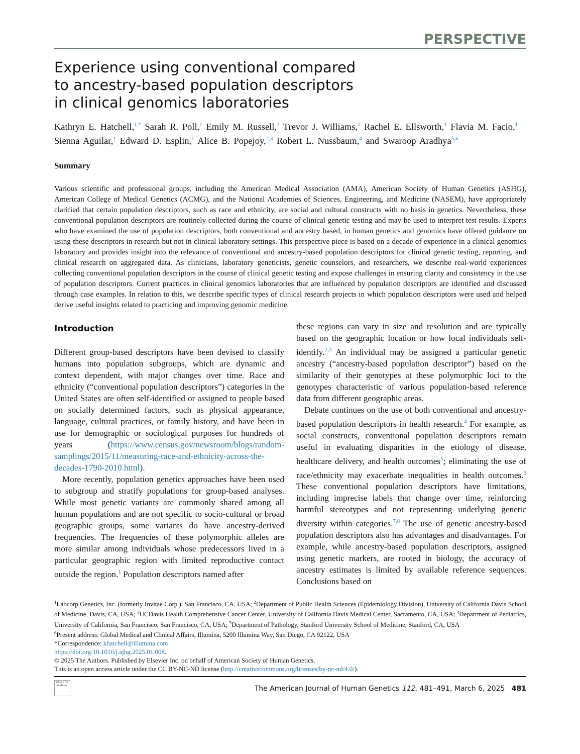PERSPECTIVE
Experience using conventional compared
to ancestry-based population descriptors
in clinical genomics laboratories
Kathryn E. Hatchell,<sup>1,*</sup> Sarah R. Poll,<sup>1</sup> Emily M. Russell,<sup>1</sup> Trevor J. Williams,<sup>1</sup> Rachel E. Ellsworth,<sup>1</sup> Flavia M. Facio,<sup>1</sup> Sienna Aguilar,<sup>1</sup> Edward D. Esplin,<sup>1</sup> Alice B. Popejoy,<sup>2,3</sup> Robert L. Nussbaum,<sup>4</sup> and Swaroop Aradhya<sup>5,6</sup>
Summary
Various scientific and professional groups, including the American Medical Association (AMA), American Society of Human Genetics (ASHG), American College of Medical Genetics (ACMG), and the National Academies of Sciences, Engineering, and Medicine (NASEM), have appropriately clarified that certain population descriptors, such as race and ethnicity, are social and cultural constructs with no basis in genetics. Nevertheless, these conventional population descriptors are routinely collected during the course of clinical genetic testing and may be used to interpret test results. Experts who have examined the use of population descriptors, both conventional and ancestry based, in human genetics and genomics have offered guidance on using these descriptors in research but not in clinical laboratory settings. This perspective piece is based on a decade of experience in a clinical genomics laboratory and provides insight into the relevance of conventional and ancestry-based population descriptors for clinical genetic testing, reporting, and clinical research on aggregated data. As clinicians, laboratory geneticists, genetic counselors, and researchers, we describe real-world experiences collecting conventional population descriptors in the course of clinical genetic testing and expose challenges in ensuring clarity and consistency in the use of population descriptors. Current practices in clinical genomics laboratories that are influenced by population descriptors are identified and discussed through case examples. In relation to this, we describe specific types of clinical research projects in which population descriptors were used and helped derive useful insights related to practicing and improving genomic medicine.
Introduction
Different group-based descriptors have been devised to classify humans into population subgroups, which are dynamic and context dependent, with major changes over time. Race and ethnicity (“conventional population descriptors”) categories in the United States are often self-identified or assigned to people based on socially determined factors, such as physical appearance, language, cultural practices, or family history, and have been in use for demographic or sociological purposes for hundreds of years (https://www.census.gov/newsroom/blogs/random-samplings/2015/11/measuring-race-and-ethnicity-across-the-decades-1790-2010.html).
More recently, population genetics approaches have been used to subgroup and stratify populations for group-based analyses. While most genetic variants are commonly shared among all human populations and are not specific to socio-cultural or broad geographic groups, some variants do have ancestry-derived frequencies. The frequencies of these polymorphic alleles are more similar among individuals whose predecessors lived in a particular geographic region with limited reproductive contact outside the region.<sup>1</sup> Population descriptors named after
these regions can vary in size and resolution and are typically based on the geographic location or how local individuals self-identify.<sup>2,3</sup> An individual may be assigned a particular genetic ancestry (“ancestry-based population descriptor”) based on the similarity of their genotypes at these polymorphic loci to the genotypes characteristic of various population-based reference data from different geographic areas.
Debate continues on the use of both conventional and ancestry-based population descriptors in health research.<sup>4</sup> For example, as social constructs, conventional population descriptors remain useful in evaluating disparities in the etiology of disease, healthcare delivery, and health outcomes<sup>5</sup>; eliminating the use of race/ethnicity may exacerbate inequalities in health outcomes.<sup>6</sup> These conventional population descriptors have limitations, including imprecise labels that change over time, reinforcing harmful stereotypes and not representing underlying genetic diversity within categories.<sup>7,8</sup> The use of genetic ancestry-based population descriptors also has advantages and disadvantages. For example, while ancestry-based population descriptors, assigned using genetic markers, are rooted in biology, the accuracy of ancestry estimates is limited by available reference sequences. Conclusions based on
<sup>1</sup> Labcorp Genetics, Inc. (formerly Invitae Corp.), San Francisco, CA, USA; <sup>2</sup>Department of Public Health Sciences (Epidemiology Division), University of California Davis School of Medicine, Davis, CA, USA; <sup>3</sup>UCDavis Health Comprehensive Cancer Center, University of California Davis Medical Center, Sacramento, CA, USA; <sup>4</sup>Department of Pediatrics, University of California, San Francisco, San Francisco, CA, USA; <sup>5</sup>Department of Pathology, Stanford University School of Medicine, Stanford, CA, USA
<sup>6</sup> Present address: Global Medical and Clinical Affairs, Illumina, 5200 Illumina Way, San Diego, CA 92122, USA
*Correspondence: khatchell@illumina.com
https://doi.org/10.1016/j.ajhg.2025.01.008.
© 2025 The Authors. Published by Elsevier Inc. on behalf of American Society of Human Genetics.
This is an open access article under the CC BY-NC-ND license (http://creativecommons.org/licenses/by-nc-nd/4.0/).
Check for updates
The American Journal of Human Genetics 112, 481–491, March 6, 2025 481